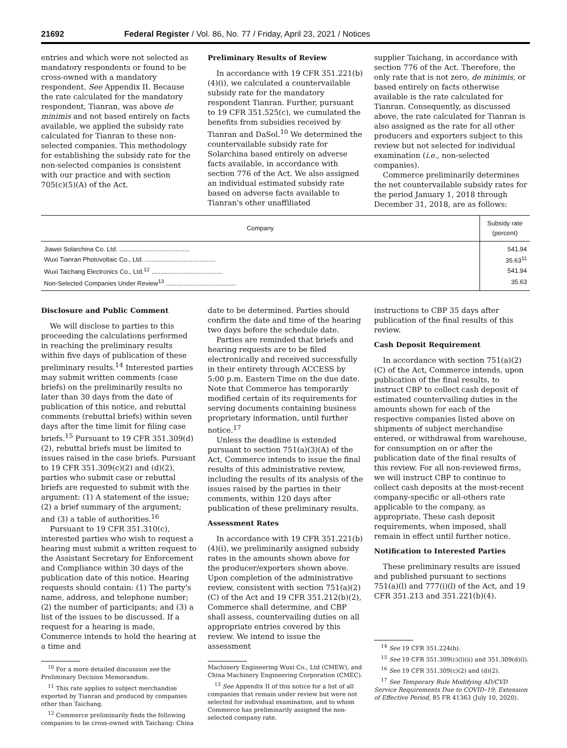21692 Federal Register / Vol. 86, No. 77 / Friday, April 23, 2021 / Notices
entries and which were not selected as mandatory respondents or found to be cross-owned with a mandatory respondent. See Appendix II. Because the rate calculated for the mandatory respondent, Tianran, was above de minimis and not based entirely on facts available, we applied the subsidy rate calculated for Tianran to these non-selected companies. This methodology for establishing the subsidy rate for the non-selected companies is consistent with our practice and with section 705(c)(5)(A) of the Act.
Preliminary Results of Review
In accordance with 19 CFR 351.221(b)(4)(i), we calculated a countervailable subsidy rate for the mandatory respondent Tianran. Further, pursuant to 19 CFR 351.525(c), we cumulated the benefits from subsidies received by Tianran and DaSol.<sup>10</sup> We determined the countervailable subsidy rate for Solarchina based entirely on adverse facts available, in accordance with section 776 of the Act. We also assigned an individual estimated subsidy rate based on adverse facts available to Tianran's other unaffiliated
supplier Taichang, in accordance with section 776 of the Act. Therefore, the only rate that is not zero, de minimis, or based entirely on facts otherwise available is the rate calculated for Tianran. Consequently, as discussed above, the rate calculated for Tianran is also assigned as the rate for all other producers and exporters subject to this review but not selected for individual examination (i.e., non-selected companies).
Commerce preliminarily determines the net countervailable subsidy rates for the period January 1, 2018 through December 31, 2018, are as follows:
| Company | Subsidy rate (percent) |
| --- | --- |
| Jiawei Solarchina Co. Ltd. ........................................ | 541.94 |
| Wuxi Tianran Photovoltaic Co., Ltd. ........................................ | 35.63<sup>11</sup> |
| Wuxi Taichang Electronics Co., Ltd.<sup>12</sup> ........................................ | 541.94 |
| Non-Selected Companies Under Review<sup>13</sup> ........................................ | 35.63 |
Disclosure and Public Comment
We will disclose to parties to this proceeding the calculations performed in reaching the preliminary results within five days of publication of these preliminary results.<sup>14</sup> Interested parties may submit written comments (case briefs) on the preliminarily results no later than 30 days from the date of publication of this notice, and rebuttal comments (rebuttal briefs) within seven days after the time limit for filing case briefs.<sup>15</sup> Pursuant to 19 CFR 351.309(d)(2), rebuttal briefs must be limited to issues raised in the case briefs. Pursuant to 19 CFR 351.309(c)(2) and (d)(2), parties who submit case or rebuttal briefs are requested to submit with the argument: (1) A statement of the issue; (2) a brief summary of the argument; and (3) a table of authorities.<sup>16</sup>
Pursuant to 19 CFR 351.310(c), interested parties who wish to request a hearing must submit a written request to the Assistant Secretary for Enforcement and Compliance within 30 days of the publication date of this notice. Hearing requests should contain: (1) The party's name, address, and telephone number; (2) the number of participants; and (3) a list of the issues to be discussed. If a request for a hearing is made, Commerce intends to hold the hearing at a time and
<sup>10</sup> For a more detailed discussion see the Preliminary Decision Memorandum.
<sup>11</sup> This rate applies to subject merchandise exported by Tianran and produced by companies other than Taichang.
<sup>12</sup> Commerce preliminarily finds the following companies to be cross-owned with Taichang: China
date to be determined. Parties should confirm the date and time of the hearing two days before the schedule date.
Parties are reminded that briefs and hearing requests are to be filed electronically and received successfully in their entirety through ACCESS by 5:00 p.m. Eastern Time on the due date. Note that Commerce has temporarily modified certain of its requirements for serving documents containing business proprietary information, until further notice.<sup>17</sup>
Unless the deadline is extended pursuant to section 751(a)(3)(A) of the Act, Commerce intends to issue the final results of this administrative review, including the results of its analysis of the issues raised by the parties in their comments, within 120 days after publication of these preliminary results.
Assessment Rates
In accordance with 19 CFR 351.221(b)(4)(i), we preliminarily assigned subsidy rates in the amounts shown above for the producer/exporters shown above. Upon completion of the administrative review, consistent with section 751(a)(2)(C) of the Act and 19 CFR 351.212(b)(2), Commerce shall determine, and CBP shall assess, countervailing duties on all appropriate entries covered by this review. We intend to issue the assessment
Machinery Engineering Wuxi Co., Ltd (CMEW), and China Machinery Engineering Corporation (CMEC).
<sup>13</sup> See Appendix II of this notice for a list of all companies that remain under review but were not selected for individual examination, and to whom Commerce has preliminarily assigned the non-selected company rate.
instructions to CBP 35 days after publication of the final results of this review.
Cash Deposit Requirement
In accordance with section 751(a)(2)(C) of the Act, Commerce intends, upon publication of the final results, to instruct CBP to collect cash deposit of estimated countervailing duties in the amounts shown for each of the respective companies listed above on shipments of subject merchandise entered, or withdrawal from warehouse, for consumption on or after the publication date of the final results of this review. For all non-reviewed firms, we will instruct CBP to continue to collect cash deposits at the most-recent company-specific or all-others rate applicable to the company, as appropriate. These cash deposit requirements, when imposed, shall remain in effect until further notice.
Notification to Interested Parties
These preliminary results are issued and published pursuant to sections 751(a)(l) and 777(i)(l) of the Act, and 19 CFR 351.213 and 351.221(b)(4).
<sup>14</sup> See 19 CFR 351.224(b).
<sup>15</sup> See 19 CFR 351.309(c)(l)(ii) and 351.309(d)(l).
<sup>16</sup> See 19 CFR 351.309(c)(2) and (d)(2).
<sup>17</sup> See Temporary Rule Modifying AD/CVD Service Requirements Due to COVID–19; Extension of Effective Period, 85 FR 41363 (July 10, 2020).